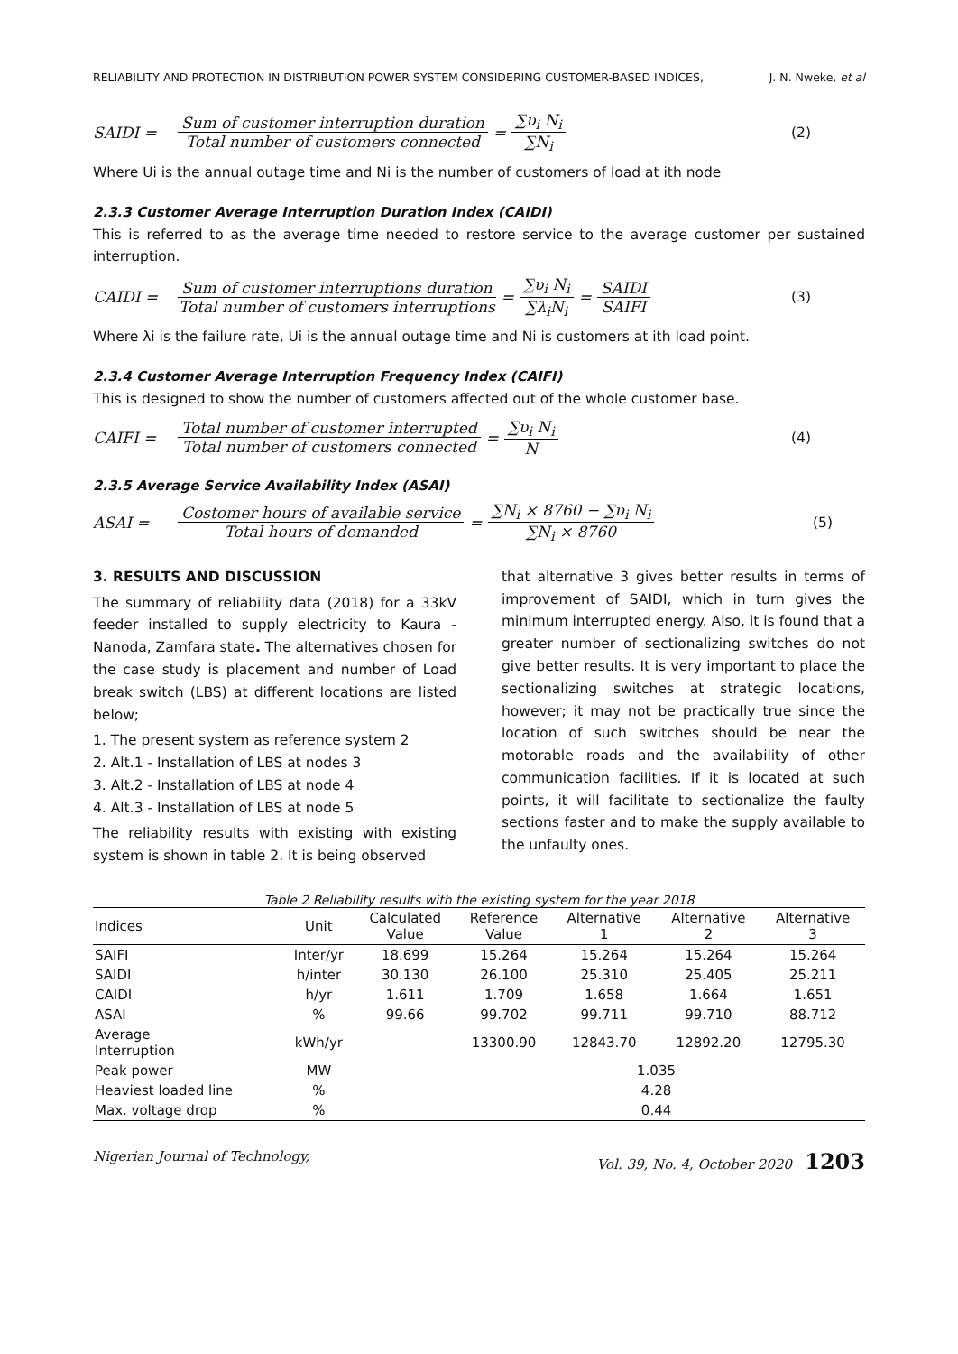RELIABILITY AND PROTECTION IN DISTRIBUTION POWER SYSTEM CONSIDERING CUSTOMER-BASED INDICES, J. N. Nweke, et al
SAIDI = Sum of customer interruption duration Total number of customers connected = ∑υ<sub>i</sub> N<sub>i</sub> ∑N<sub>i</sub> (2)
Where Ui is the annual outage time and Ni is the number of customers of load at ith node
2.3.3 Customer Average Interruption Duration Index (CAIDI)
This is referred to as the average time needed to restore service to the average customer per sustained interruption.
CAIDI = Sum of customer interruptions duration Total number of customers interruptions = ∑υ<sub>i</sub> N<sub>i</sub> ∑λ<sub>i</sub>N<sub>i</sub> = SAIDI SAIFI (3)
Where λi is the failure rate, Ui is the annual outage time and Ni is customers at ith load point.
2.3.4 Customer Average Interruption Frequency Index (CAIFI)
This is designed to show the number of customers affected out of the whole customer base.
CAIFI = Total number of customer interrupted Total number of customers connected = ∑υ<sub>i</sub> N<sub>i</sub> N (4)
2.3.5 Average Service Availability Index (ASAI)
ASAI = Costomer hours of available service Total hours of demanded = ∑N<sub>i</sub> × 8760 − ∑υ<sub>i</sub> N<sub>i</sub> ∑N<sub>i</sub> × 8760 (5)
3. RESULTS AND DISCUSSION
The summary of reliability data (2018) for a 33kV feeder installed to supply electricity to Kaura - Nanoda, Zamfara state. The alternatives chosen for the case study is placement and number of Load break switch (LBS) at different locations are listed below;
1. The present system as reference system 2
2. Alt.1 - Installation of LBS at nodes 3
3. Alt.2 - Installation of LBS at node 4
4. Alt.3 - Installation of LBS at node 5
The reliability results with existing with existing system is shown in table 2. It is being observed
that alternative 3 gives better results in terms of improvement of SAIDI, which in turn gives the minimum interrupted energy. Also, it is found that a greater number of sectionalizing switches do not give better results. It is very important to place the sectionalizing switches at strategic locations, however; it may not be practically true since the location of such switches should be near the motorable roads and the availability of other communication facilities. If it is located at such points, it will facilitate to sectionalize the faulty sections faster and to make the supply available to the unfaulty ones.
Table 2 Reliability results with the existing system for the year 2018
| Indices | Unit | Calculated Value | Reference Value | Alternative 1 | Alternative 2 | Alternative 3 |
| --- | --- | --- | --- | --- | --- | --- |
| SAIFI | Inter/yr | 18.699 | 15.264 | 15.264 | 15.264 | 15.264 |
| SAIDI | h/inter | 30.130 | 26.100 | 25.310 | 25.405 | 25.211 |
| CAIDI | h/yr | 1.611 | 1.709 | 1.658 | 1.664 | 1.651 |
| ASAI | % | 99.66 | 99.702 | 99.711 | 99.710 | 88.712 |
| Average Interruption | kWh/yr | | 13300.90 | 12843.70 | 12892.20 | 12795.30 |
| Peak power | MW | | | 1.035 | | |
| Heaviest loaded line | % | | | 4.28 | | |
| Max. voltage drop | % | | | 0.44 | | |
Nigerian Journal of Technology, Vol. 39, No. 4, October 2020 1203